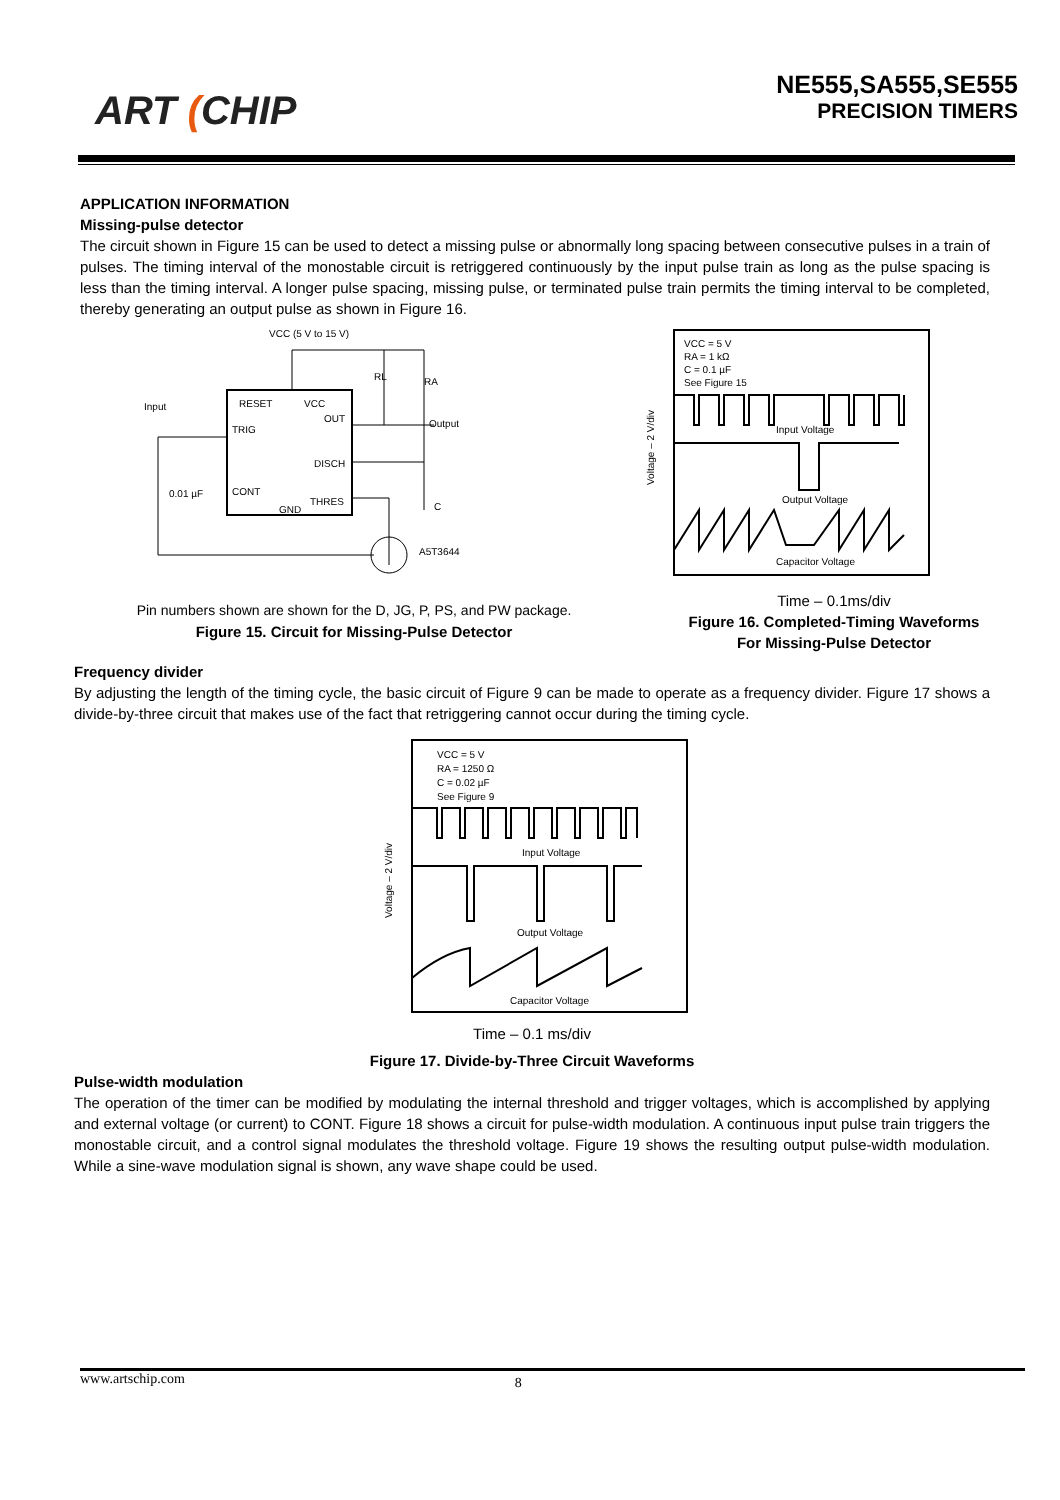ART (CHIP
NE555,SA555,SE555
PRECISION TIMERS
APPLICATION INFORMATION
Missing-pulse detector
The circuit shown in Figure 15 can be used to detect a missing pulse or abnormally long spacing between consecutive pulses in a train of pulses. The timing interval of the monostable circuit is retriggered continuously by the input pulse train as long as the pulse spacing is less than the timing interval. A longer pulse spacing, missing pulse, or terminated pulse train permits the timing interval to be completed, thereby generating an output pulse as shown in Figure 16.
VCC (5 V to 15 V)
RESET
VCC
OUT
TRIG
DISCH
CONT
THRES
GND
Input
Output
RL
RA
C
0.01 µF
A5T3644
Pin numbers shown are shown for the D, JG, P, PS, and PW package.
Figure 15. Circuit for Missing-Pulse Detector
VCC = 5 V
RA = 1 kΩ
C = 0.1 µF
See Figure 15
Input Voltage
Output Voltage
Capacitor Voltage
Voltage – 2 V/div
Time – 0.1ms/div
Figure 16. Completed-Timing Waveforms
For Missing-Pulse Detector
Frequency divider
By adjusting the length of the timing cycle, the basic circuit of Figure 9 can be made to operate as a frequency divider. Figure 17 shows a divide-by-three circuit that makes use of the fact that retriggering cannot occur during the timing cycle.
VCC = 5 V
RA = 1250 Ω
C = 0.02 µF
See Figure 9
Input Voltage
Output Voltage
Capacitor Voltage
Voltage – 2 V/div
Time – 0.1 ms/div
Figure 17. Divide-by-Three Circuit Waveforms
Pulse-width modulation
The operation of the timer can be modified by modulating the internal threshold and trigger voltages, which is accomplished by applying and external voltage (or current) to CONT. Figure 18 shows a circuit for pulse-width modulation. A continuous input pulse train triggers the monostable circuit, and a control signal modulates the threshold voltage. Figure 19 shows the resulting output pulse-width modulation. While a sine-wave modulation signal is shown, any wave shape could be used.
www.artschip.com 8